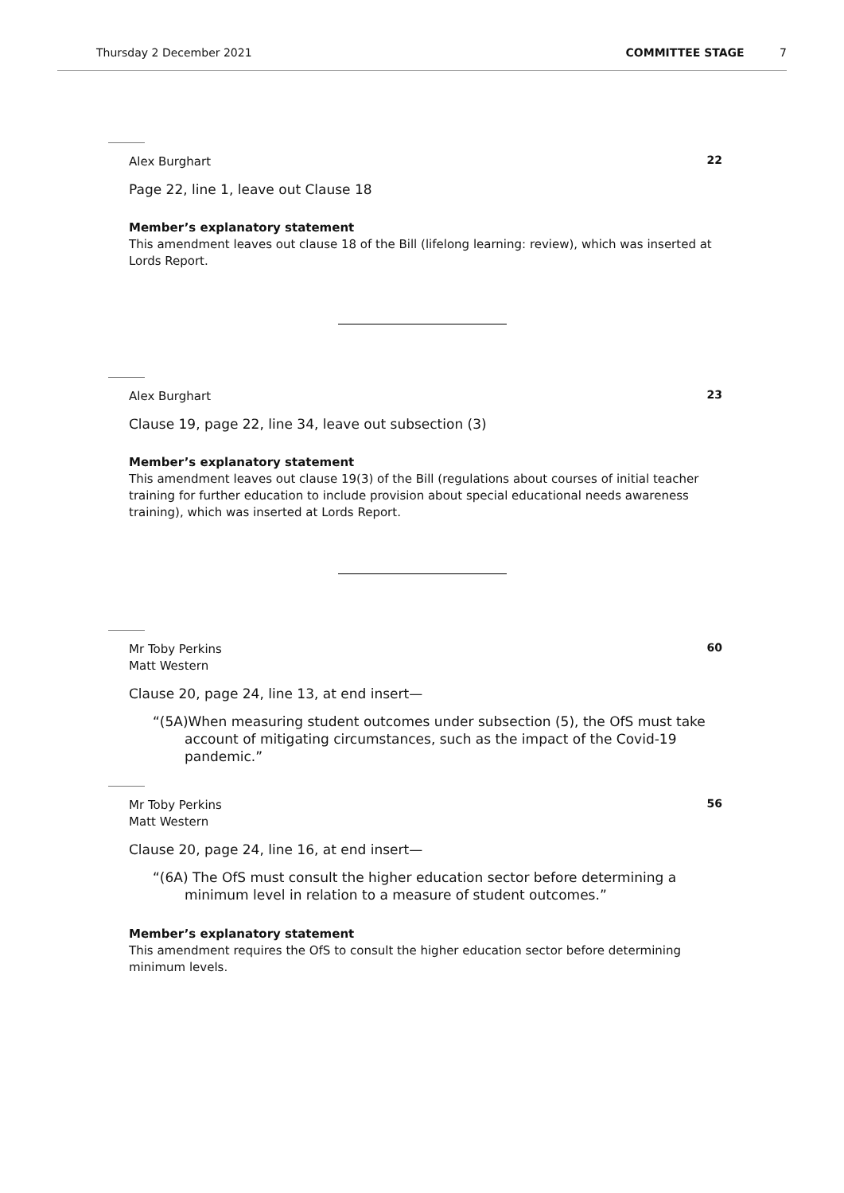Thursday 2 December 2021 COMMITTEE STAGE 7
Alex Burghart
22
Page 22, line 1, leave out Clause 18
Member’s explanatory statement
This amendment leaves out clause 18 of the Bill (lifelong learning: review), which was inserted at Lords Report.
Alex Burghart
23
Clause 19, page 22, line 34, leave out subsection (3)
Member’s explanatory statement
This amendment leaves out clause 19(3) of the Bill (regulations about courses of initial teacher training for further education to include provision about special educational needs awareness training), which was inserted at Lords Report.
Mr Toby Perkins
Matt Western
60
Clause 20, page 24, line 13, at end insert—
“(5A)When measuring student outcomes under subsection (5), the OfS must take account of mitigating circumstances, such as the impact of the Covid-19 pandemic.”
Mr Toby Perkins
Matt Western
56
Clause 20, page 24, line 16, at end insert—
“(6A) The OfS must consult the higher education sector before determining a minimum level in relation to a measure of student outcomes.”
Member’s explanatory statement
This amendment requires the OfS to consult the higher education sector before determining minimum levels.